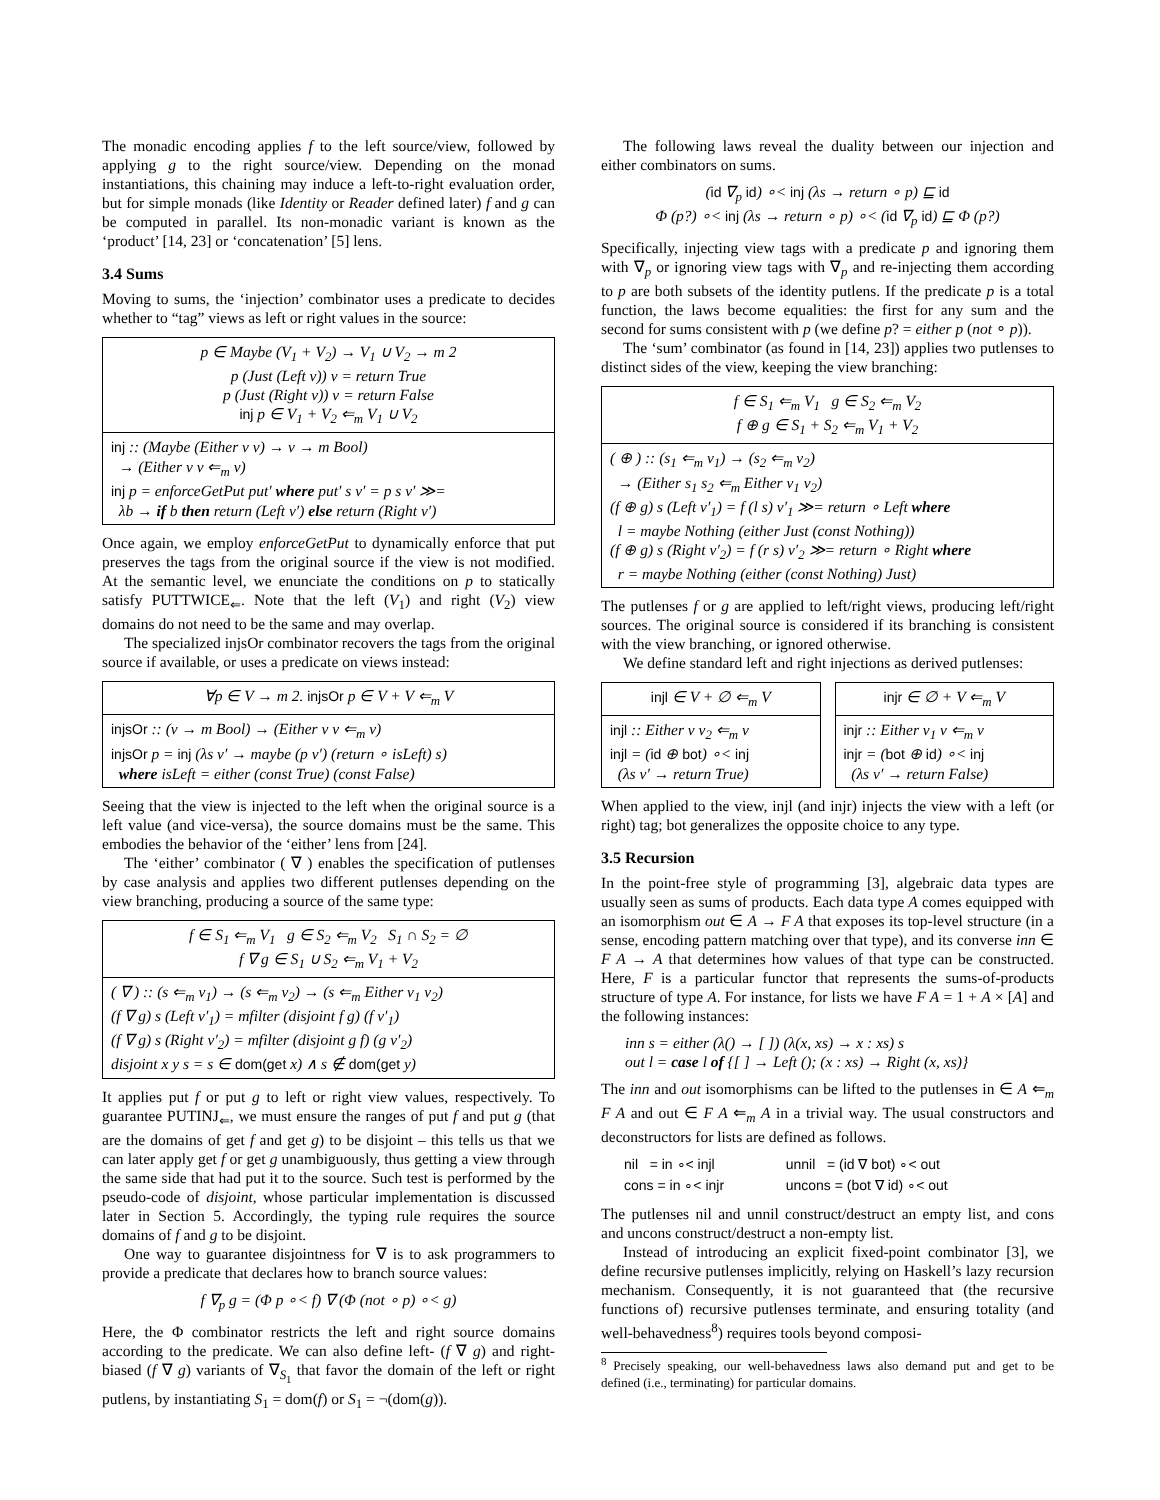The monadic encoding applies f to the left source/view, followed by applying g to the right source/view. Depending on the monad instantiations, this chaining may induce a left-to-right evaluation order, but for simple monads (like Identity or Reader defined later) f and g can be computed in parallel. Its non-monadic variant is known as the ‘product’ [14, 23] or ‘concatenation’ [5] lens.
3.4 Sums
Moving to sums, the ‘injection’ combinator uses a predicate to decides whether to “tag” views as left or right values in the source:
p ∈ Maybe (V<sub>1</sub> + V<sub>2</sub>) → V<sub>1</sub> ∪ V<sub>2</sub> → m 2
p (Just (Left v)) v = return True
p (Just (Right v)) v = return False
inj p ∈ V<sub>1</sub> + V<sub>2</sub> ⇐<sub>m</sub> V<sub>1</sub> ∪ V<sub>2</sub>
inj :: (Maybe (Either v v) → v → m Bool)
→ (Either v v ⇐<sub>m</sub> v)
inj p = enforceGetPut put′ where put′ s v′ = p s v′ ≫=
λb → if b then return (Left v′) else return (Right v′)
Once again, we employ enforceGetPut to dynamically enforce that put preserves the tags from the original source if the view is not modified. At the semantic level, we enunciate the conditions on p to statically satisfy PUTTWICE<sub>⇐</sub>. Note that the left (V<sub>1</sub>) and right (V<sub>2</sub>) view domains do not need to be the same and may overlap.
The specialized injsOr combinator recovers the tags from the original source if available, or uses a predicate on views instead:
∀p ∈ V → m 2. injsOr p ∈ V + V ⇐<sub>m</sub> V
injsOr :: (v → m Bool) → (Either v v ⇐<sub>m</sub> v)
injsOr p = inj (λs v′ → maybe (p v′) (return ∘ isLeft) s)
where isLeft = either (const True) (const False)
Seeing that the view is injected to the left when the original source is a left value (and vice-versa), the source domains must be the same. This embodies the behavior of the ‘either’ lens from [24].
The ‘either’ combinator ( ∇ ) enables the specification of putlenses by case analysis and applies two different putlenses depending on the view branching, producing a source of the same type:
f ∈ S<sub>1</sub> ⇐<sub>m</sub> V<sub>1</sub> g ∈ S<sub>2</sub> ⇐<sub>m</sub> V<sub>2</sub> S<sub>1</sub> ∩ S<sub>2</sub> = ∅
f ∇ g ∈ S<sub>1</sub> ∪ S<sub>2</sub> ⇐<sub>m</sub> V<sub>1</sub> + V<sub>2</sub>
( ∇ ) :: (s ⇐<sub>m</sub> v<sub>1</sub>) → (s ⇐<sub>m</sub> v<sub>2</sub>) → (s ⇐<sub>m</sub> Either v<sub>1</sub> v<sub>2</sub>)
(f ∇ g) s (Left v′<sub>1</sub>) = mfilter (disjoint f g) (f v′<sub>1</sub>)
(f ∇ g) s (Right v′<sub>2</sub>) = mfilter (disjoint g f) (g v′<sub>2</sub>)
disjoint x y s = s ∈ dom(get x) ∧ s ∉ dom(get y)
It applies put f or put g to left or right view values, respectively. To guarantee PUTINJ<sub>⇐</sub>, we must ensure the ranges of put f and put g (that are the domains of get f and get g) to be disjoint – this tells us that we can later apply get f or get g unambiguously, thus getting a view through the same side that had put it to the source. Such test is performed by the pseudo-code of disjoint, whose particular implementation is discussed later in Section 5. Accordingly, the typing rule requires the source domains of f and g to be disjoint.
One way to guarantee disjointness for ∇ is to ask programmers to provide a predicate that declares how to branch source values:
f ∇<sub>p</sub> g = (Φ p ∘< f) ∇ (Φ (not ∘ p) ∘< g)
Here, the Φ combinator restricts the left and right source domains according to the predicate. We can also define left- (f ∇ g) and right-biased (f ∇ g) variants of ∇<sub>S<sub>1</sub></sub> that favor the domain of the left or right putlens, by instantiating S<sub>1</sub> = dom(f) or S<sub>1</sub> = ¬(dom(g)).
The following laws reveal the duality between our injection and either combinators on sums.
(id ∇<sub>p</sub> id) ∘< inj (λs → return ∘ p) ⊑ id
Φ (p?) ∘< inj (λs → return ∘ p) ∘< (id ∇<sub>p</sub> id) ⊑ Φ (p?)
Specifically, injecting view tags with a predicate p and ignoring them with ∇<sub>p</sub> or ignoring view tags with ∇<sub>p</sub> and re-injecting them according to p are both subsets of the identity putlens. If the predicate p is a total function, the laws become equalities: the first for any sum and the second for sums consistent with p (we define p? = either p (not ∘ p)).
The ‘sum’ combinator (as found in [14, 23]) applies two putlenses to distinct sides of the view, keeping the view branching:
f ∈ S<sub>1</sub> ⇐<sub>m</sub> V<sub>1</sub> g ∈ S<sub>2</sub> ⇐<sub>m</sub> V<sub>2</sub>
f ⊕ g ∈ S<sub>1</sub> + S<sub>2</sub> ⇐<sub>m</sub> V<sub>1</sub> + V<sub>2</sub>
( ⊕ ) :: (s<sub>1</sub> ⇐<sub>m</sub> v<sub>1</sub>) → (s<sub>2</sub> ⇐<sub>m</sub> v<sub>2</sub>)
→ (Either s<sub>1</sub> s<sub>2</sub> ⇐<sub>m</sub> Either v<sub>1</sub> v<sub>2</sub>)
(f ⊕ g) s (Left v′<sub>1</sub>) = f (l s) v′<sub>1</sub> ≫= return ∘ Left where
l = maybe Nothing (either Just (const Nothing))
(f ⊕ g) s (Right v′<sub>2</sub>) = f (r s) v′<sub>2</sub> ≫= return ∘ Right where
r = maybe Nothing (either (const Nothing) Just)
The putlenses f or g are applied to left/right views, producing left/right sources. The original source is considered if its branching is consistent with the view branching, or ignored otherwise.
We define standard left and right injections as derived putlenses:
injl ∈ V + ∅ ⇐<sub>m</sub> V
injl :: Either v v<sub>2</sub> ⇐<sub>m</sub> v
injl = (id ⊕ bot) ∘< inj
(λs v′ → return True)
injr ∈ ∅ + V ⇐<sub>m</sub> V
injr :: Either v<sub>1</sub> v ⇐<sub>m</sub> v
injr = (bot ⊕ id) ∘< inj
(λs v′ → return False)
When applied to the view, injl (and injr) injects the view with a left (or right) tag; bot generalizes the opposite choice to any type.
3.5 Recursion
In the point-free style of programming [3], algebraic data types are usually seen as sums of products. Each data type A comes equipped with an isomorphism out ∈ A → F A that exposes its top-level structure (in a sense, encoding pattern matching over that type), and its converse inn ∈ F A → A that determines how values of that type can be constructed. Here, F is a particular functor that represents the sums-of-products structure of type A. For instance, for lists we have F A = 1 + A × [A] and the following instances:
inn s = either (λ() → [ ]) (λ(x, xs) → x : xs) s
out l = case l of {[ ] → Left (); (x : xs) → Right (x, xs)}
The inn and out isomorphisms can be lifted to the putlenses in ∈ A ⇐<sub>m</sub> F A and out ∈ F A ⇐<sub>m</sub> A in a trivial way. The usual constructors and deconstructors for lists are defined as follows.
| nil = in ∘< injl | unnil = (id ∇ bot) ∘< out |
| cons = in ∘< injr | uncons = (bot ∇ id) ∘< out |
The putlenses nil and unnil construct/destruct an empty list, and cons and uncons construct/destruct a non-empty list.
Instead of introducing an explicit fixed-point combinator [3], we define recursive putlenses implicitly, relying on Haskell’s lazy recursion mechanism. Consequently, it is not guaranteed that (the recursive functions of) recursive putlenses terminate, and ensuring totality (and well-behavedness<sup>8</sup>) requires tools beyond composi-
<sup>8</sup> Precisely speaking, our well-behavedness laws also demand put and get to be defined (i.e., terminating) for particular domains.